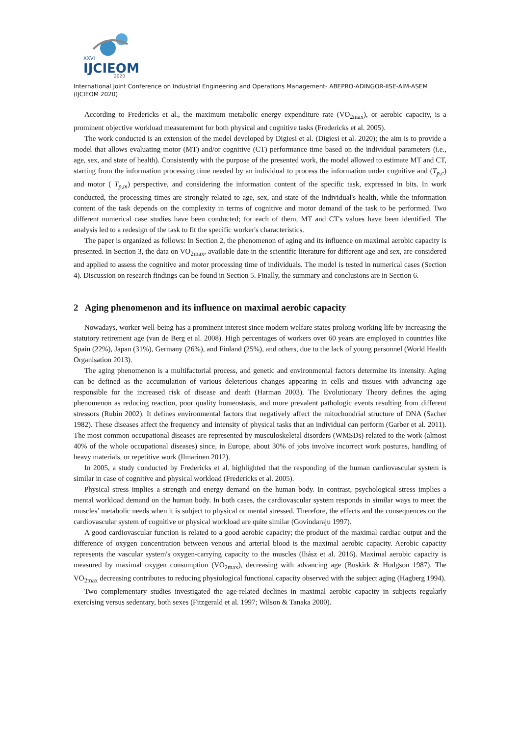XXVI
IJCIEOM
2020
International Joint Conference on Industrial Engineering and Operations Management- ABEPRO-ADINGOR-IISE-AIM-ASEM (IJCIEOM 2020)
According to Fredericks et al., the maximum metabolic energy expenditure rate (VO<sub>2max</sub>), or aerobic capacity, is a prominent objective workload measurement for both physical and cognitive tasks (Fredericks et al. 2005).
The work conducted is an extension of the model developed by Digiesi et al. (Digiesi et al. 2020); the aim is to provide a model that allows evaluating motor (MT) and/or cognitive (CT) performance time based on the individual parameters (i.e., age, sex, and state of health). Consistently with the purpose of the presented work, the model allowed to estimate MT and CT, starting from the information processing time needed by an individual to process the information under cognitive and (T<sub>p,c</sub>) and motor ( T<sub>p,m</sub>) perspective, and considering the information content of the specific task, expressed in bits. In work conducted, the processing times are strongly related to age, sex, and state of the individual's health, while the information content of the task depends on the complexity in terms of cognitive and motor demand of the task to be performed. Two different numerical case studies have been conducted; for each of them, MT and CT's values have been identified. The analysis led to a redesign of the task to fit the specific worker's characteristics.
The paper is organized as follows: In Section 2, the phenomenon of aging and its influence on maximal aerobic capacity is presented. In Section 3, the data on VO<sub>2max</sub>, available date in the scientific literature for different age and sex, are considered and applied to assess the cognitive and motor processing time of individuals. The model is tested in numerical cases (Section 4). Discussion on research findings can be found in Section 5. Finally, the summary and conclusions are in Section 6.
2 Aging phenomenon and its influence on maximal aerobic capacity
Nowadays, worker well-being has a prominent interest since modern welfare states prolong working life by increasing the statutory retirement age (van de Berg et al. 2008). High percentages of workers over 60 years are employed in countries like Spain (22%), Japan (31%), Germany (26%), and Finland (25%), and others, due to the lack of young personnel (World Health Organisation 2013).
The aging phenomenon is a multifactorial process, and genetic and environmental factors determine its intensity. Aging can be defined as the accumulation of various deleterious changes appearing in cells and tissues with advancing age responsible for the increased risk of disease and death (Harman 2003). The Evolutionary Theory defines the aging phenomenon as reducing reaction, poor quality homeostasis, and more prevalent pathologic events resulting from different stressors (Rubin 2002). It defines environmental factors that negatively affect the mitochondrial structure of DNA (Sacher 1982). These diseases affect the frequency and intensity of physical tasks that an individual can perform (Garber et al. 2011). The most common occupational diseases are represented by musculoskeletal disorders (WMSDs) related to the work (almost 40% of the whole occupational diseases) since, in Europe, about 30% of jobs involve incorrect work postures, handling of heavy materials, or repetitive work (Ilmarinen 2012).
In 2005, a study conducted by Fredericks et al. highlighted that the responding of the human cardiovascular system is similar in case of cognitive and physical workload (Fredericks et al. 2005).
Physical stress implies a strength and energy demand on the human body. In contrast, psychological stress implies a mental workload demand on the human body. In both cases, the cardiovascular system responds in similar ways to meet the muscles’ metabolic needs when it is subject to physical or mental stressed. Therefore, the effects and the consequences on the cardiovascular system of cognitive or physical workload are quite similar (Govindaraju 1997).
A good cardiovascular function is related to a good aerobic capacity; the product of the maximal cardiac output and the difference of oxygen concentration between venous and arterial blood is the maximal aerobic capacity. Aerobic capacity represents the vascular system's oxygen-carrying capacity to the muscles (Ihász et al. 2016). Maximal aerobic capacity is measured by maximal oxygen consumption (VO<sub>2max</sub>), decreasing with advancing age (Buskirk & Hodgson 1987). The VO<sub>2max</sub> decreasing contributes to reducing physiological functional capacity observed with the subject aging (Hagberg 1994).
Two complementary studies investigated the age-related declines in maximal aerobic capacity in subjects regularly exercising versus sedentary, both sexes (Fitzgerald et al. 1997; Wilson & Tanaka 2000).